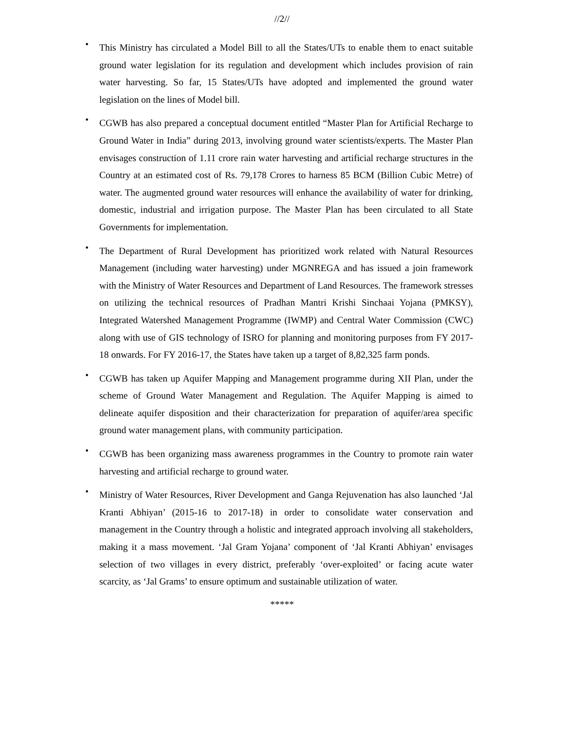//2//
•
This Ministry has circulated a Model Bill to all the States/UTs to enable them to enact suitable ground water legislation for its regulation and development which includes provision of rain water harvesting. So far, 15 States/UTs have adopted and implemented the ground water legislation on the lines of Model bill.
•
CGWB has also prepared a conceptual document entitled “Master Plan for Artificial Recharge to Ground Water in India” during 2013, involving ground water scientists/experts. The Master Plan envisages construction of 1.11 crore rain water harvesting and artificial recharge structures in the Country at an estimated cost of Rs. 79,178 Crores to harness 85 BCM (Billion Cubic Metre) of water. The augmented ground water resources will enhance the availability of water for drinking, domestic, industrial and irrigation purpose. The Master Plan has been circulated to all State Governments for implementation.
•
The Department of Rural Development has prioritized work related with Natural Resources Management (including water harvesting) under MGNREGA and has issued a join framework with the Ministry of Water Resources and Department of Land Resources. The framework stresses on utilizing the technical resources of Pradhan Mantri Krishi Sinchaai Yojana (PMKSY), Integrated Watershed Management Programme (IWMP) and Central Water Commission (CWC) along with use of GIS technology of ISRO for planning and monitoring purposes from FY 2017-18 onwards. For FY 2016-17, the States have taken up a target of 8,82,325 farm ponds.
•
CGWB has taken up Aquifer Mapping and Management programme during XII Plan, under the scheme of Ground Water Management and Regulation. The Aquifer Mapping is aimed to delineate aquifer disposition and their characterization for preparation of aquifer/area specific ground water management plans, with community participation.
•
CGWB has been organizing mass awareness programmes in the Country to promote rain water harvesting and artificial recharge to ground water.
•
Ministry of Water Resources, River Development and Ganga Rejuvenation has also launched ‘Jal Kranti Abhiyan’ (2015-16 to 2017-18) in order to consolidate water conservation and management in the Country through a holistic and integrated approach involving all stakeholders, making it a mass movement. ‘Jal Gram Yojana’ component of ‘Jal Kranti Abhiyan’ envisages selection of two villages in every district, preferably ‘over-exploited’ or facing acute water scarcity, as ‘Jal Grams’ to ensure optimum and sustainable utilization of water.
*****